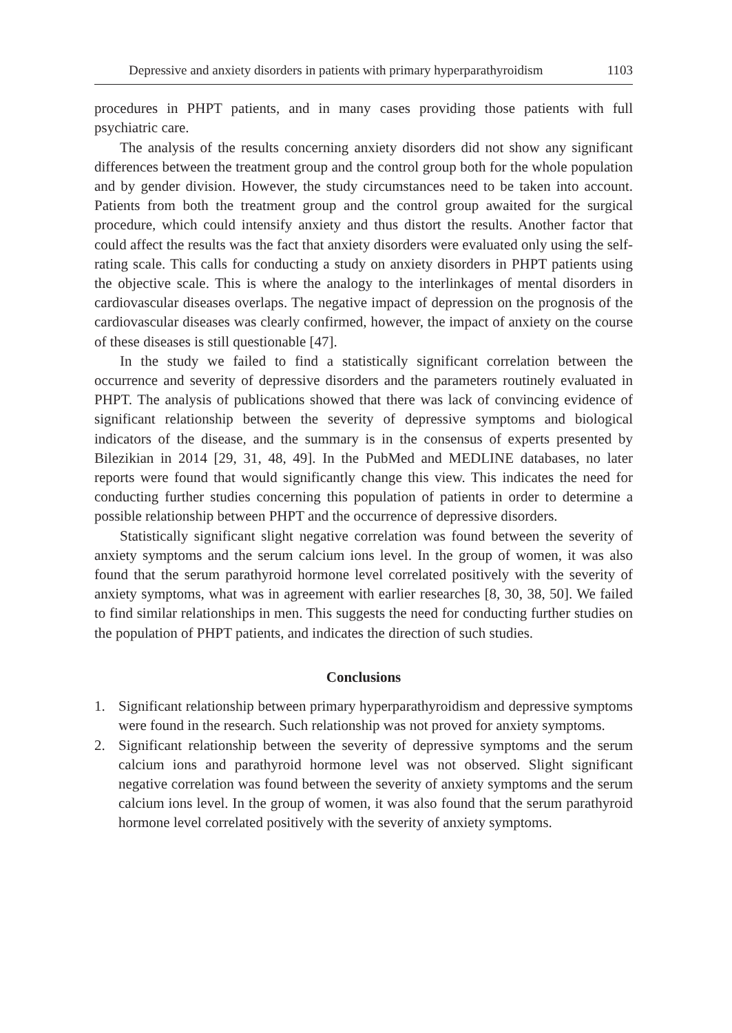Depressive and anxiety disorders in patients with primary hyperparathyroidism 1103
procedures in PHPT patients, and in many cases providing those patients with full psychiatric care.
The analysis of the results concerning anxiety disorders did not show any significant differences between the treatment group and the control group both for the whole population and by gender division. However, the study circumstances need to be taken into account. Patients from both the treatment group and the control group awaited for the surgical procedure, which could intensify anxiety and thus distort the results. Another factor that could affect the results was the fact that anxiety disorders were evaluated only using the self-rating scale. This calls for conducting a study on anxiety disorders in PHPT patients using the objective scale. This is where the analogy to the interlinkages of mental disorders in cardiovascular diseases overlaps. The negative impact of depression on the prognosis of the cardiovascular diseases was clearly confirmed, however, the impact of anxiety on the course of these diseases is still questionable [47].
In the study we failed to find a statistically significant correlation between the occurrence and severity of depressive disorders and the parameters routinely evaluated in PHPT. The analysis of publications showed that there was lack of convincing evidence of significant relationship between the severity of depressive symptoms and biological indicators of the disease, and the summary is in the consensus of experts presented by Bilezikian in 2014 [29, 31, 48, 49]. In the PubMed and MEDLINE databases, no later reports were found that would significantly change this view. This indicates the need for conducting further studies concerning this population of patients in order to determine a possible relationship between PHPT and the occurrence of depressive disorders.
Statistically significant slight negative correlation was found between the severity of anxiety symptoms and the serum calcium ions level. In the group of women, it was also found that the serum parathyroid hormone level correlated positively with the severity of anxiety symptoms, what was in agreement with earlier researches [8, 30, 38, 50]. We failed to find similar relationships in men. This suggests the need for conducting further studies on the population of PHPT patients, and indicates the direction of such studies.
Conclusions
1. Significant relationship between primary hyperparathyroidism and depressive symptoms were found in the research. Such relationship was not proved for anxiety symptoms.
2. Significant relationship between the severity of depressive symptoms and the serum calcium ions and parathyroid hormone level was not observed. Slight significant negative correlation was found between the severity of anxiety symptoms and the serum calcium ions level. In the group of women, it was also found that the serum parathyroid hormone level correlated positively with the severity of anxiety symptoms.